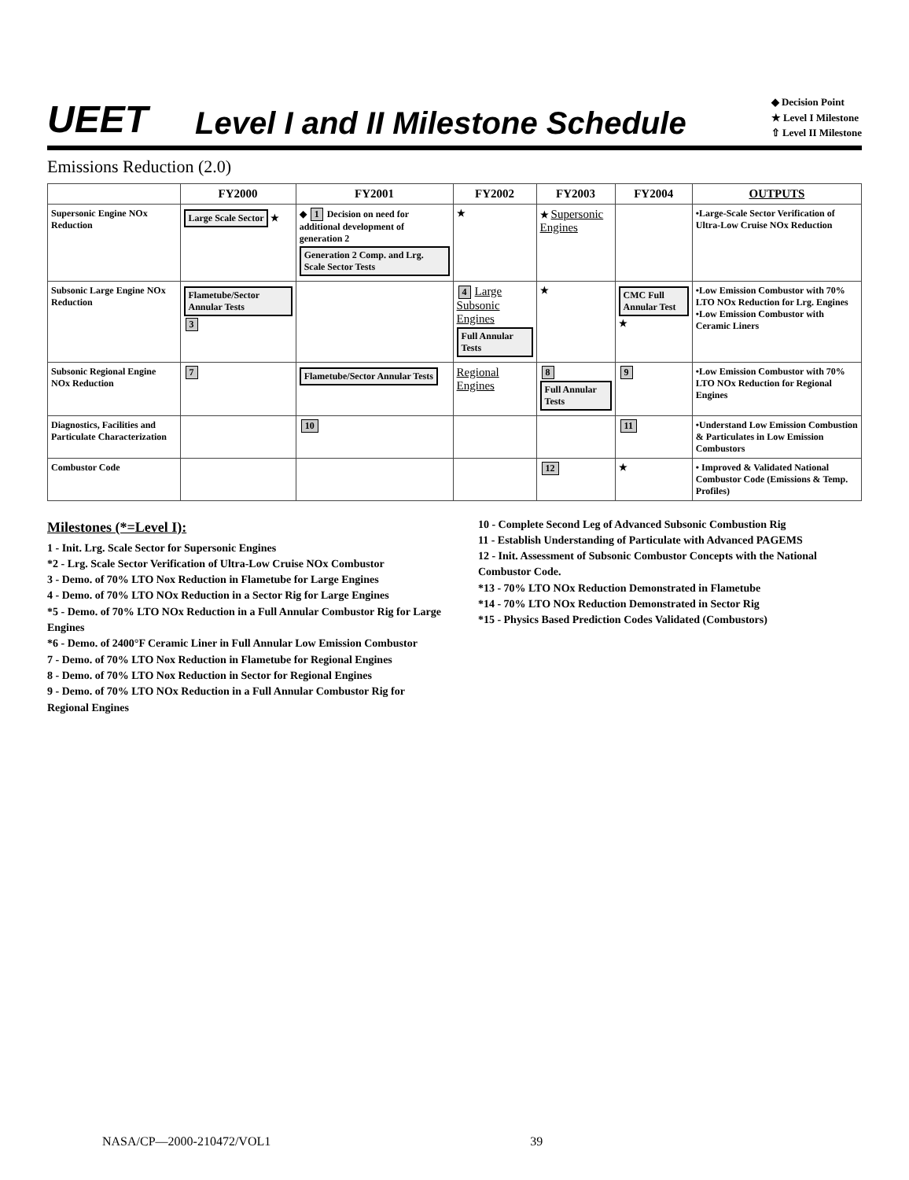UEET
Level I and II Milestone Schedule
◆ Decision Point
★ Level I Milestone
⇧ Level II Milestone
Emissions Reduction (2.0)
| | FY2000 | FY2001 | FY2002 | FY2003 | FY2004 | OUTPUTS |
| --- | --- | --- | --- | --- | --- | --- |
| Supersonic Engine NOx Reduction | Large Scale Sector ★ | ◆ 1 Decision on need for additional development of generation 2 Generation 2 Comp. and Lrg. Scale Sector Tests | ★ | ★ Supersonic Engines | | •Large-Scale Sector Verification of Ultra-Low Cruise NOx Reduction |
| Subsonic Large Engine NOx Reduction | Flametube/Sector Annular Tests 3 | | 4 Large Subsonic Engines Full Annular Tests | ★ | CMC Full Annular Test ★ | •Low Emission Combustor with 70% LTO NOx Reduction for Lrg. Engines •Low Emission Combustor with Ceramic Liners |
| Subsonic Regional Engine NOx Reduction | 7 | Flametube/Sector Annular Tests | Regional Engines | 8 Full Annular Tests | 9 | •Low Emission Combustor with 70% LTO NOx Reduction for Regional Engines |
| Diagnostics, Facilities and Particulate Characterization | | 10 | | | 11 | •Understand Low Emission Combustion & Particulates in Low Emission Combustors |
| Combustor Code | | | | 12 | ★ | • Improved & Validated National Combustor Code (Emissions & Temp. Profiles) |
Milestones (*=Level I):
1 - Init. Lrg. Scale Sector for Supersonic Engines
*2 - Lrg. Scale Sector Verification of Ultra-Low Cruise NOx Combustor
3 - Demo. of 70% LTO Nox Reduction in Flametube for Large Engines
4 - Demo. of 70% LTO NOx Reduction in a Sector Rig for Large Engines
*5 - Demo. of 70% LTO NOx Reduction in a Full Annular Combustor Rig for Large Engines
*6 - Demo. of 2400°F Ceramic Liner in Full Annular Low Emission Combustor
7 - Demo. of 70% LTO Nox Reduction in Flametube for Regional Engines
8 - Demo. of 70% LTO Nox Reduction in Sector for Regional Engines
9 - Demo. of 70% LTO NOx Reduction in a Full Annular Combustor Rig for Regional Engines
10 - Complete Second Leg of Advanced Subsonic Combustion Rig
11 - Establish Understanding of Particulate with Advanced PAGEMS
12 - Init. Assessment of Subsonic Combustor Concepts with the National Combustor Code.
*13 - 70% LTO NOx Reduction Demonstrated in Flametube
*14 - 70% LTO NOx Reduction Demonstrated in Sector Rig
*15 - Physics Based Prediction Codes Validated (Combustors)
NASA/CP—2000-210472/VOL1 39